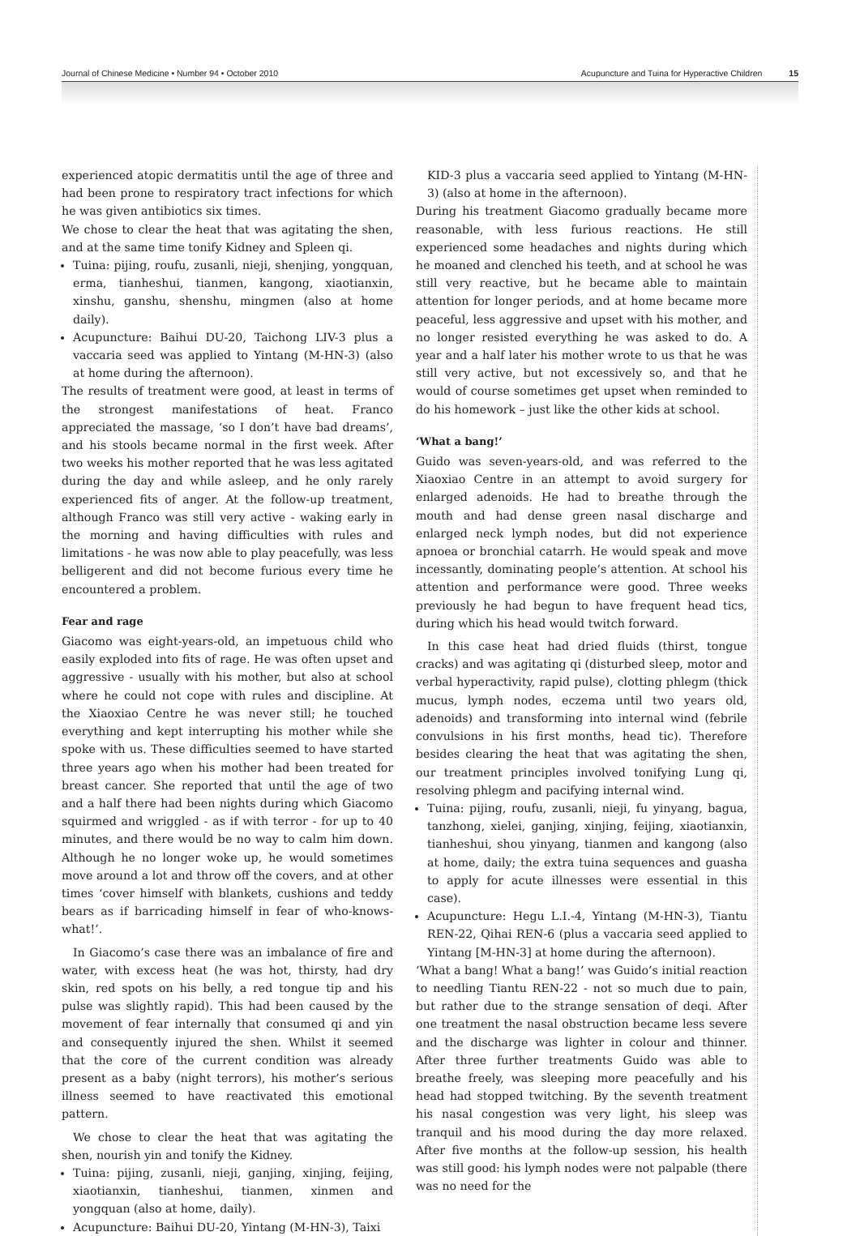Journal of Chinese Medicine • Number 94 • October 2010 Acupuncture and Tuina for Hyperactive Children 15
experienced atopic dermatitis until the age of three and had been prone to respiratory tract infections for which he was given antibiotics six times.
We chose to clear the heat that was agitating the shen, and at the same time tonify Kidney and Spleen qi.
Tuina: pijing, roufu, zusanli, nieji, shenjing, yongquan, erma, tianheshui, tianmen, kangong, xiaotianxin, xinshu, ganshu, shenshu, mingmen (also at home daily).
Acupuncture: Baihui DU-20, Taichong LIV-3 plus a vaccaria seed was applied to Yintang (M-HN-3) (also at home during the afternoon).
The results of treatment were good, at least in terms of the strongest manifestations of heat. Franco appreciated the massage, ‘so I don’t have bad dreams’, and his stools became normal in the first week. After two weeks his mother reported that he was less agitated during the day and while asleep, and he only rarely experienced fits of anger. At the follow-up treatment, although Franco was still very active - waking early in the morning and having difficulties with rules and limitations - he was now able to play peacefully, was less belligerent and did not become furious every time he encountered a problem.
Fear and rage
Giacomo was eight-years-old, an impetuous child who easily exploded into fits of rage. He was often upset and aggressive - usually with his mother, but also at school where he could not cope with rules and discipline. At the Xiaoxiao Centre he was never still; he touched everything and kept interrupting his mother while she spoke with us. These difficulties seemed to have started three years ago when his mother had been treated for breast cancer. She reported that until the age of two and a half there had been nights during which Giacomo squirmed and wriggled - as if with terror - for up to 40 minutes, and there would be no way to calm him down. Although he no longer woke up, he would sometimes move around a lot and throw off the covers, and at other times ‘cover himself with blankets, cushions and teddy bears as if barricading himself in fear of who-knows-what!’.
In Giacomo’s case there was an imbalance of fire and water, with excess heat (he was hot, thirsty, had dry skin, red spots on his belly, a red tongue tip and his pulse was slightly rapid). This had been caused by the movement of fear internally that consumed qi and yin and consequently injured the shen. Whilst it seemed that the core of the current condition was already present as a baby (night terrors), his mother’s serious illness seemed to have reactivated this emotional pattern.
We chose to clear the heat that was agitating the shen, nourish yin and tonify the Kidney.
Tuina: pijing, zusanli, nieji, ganjing, xinjing, feijing, xiaotianxin, tianheshui, tianmen, xinmen and yongquan (also at home, daily).
Acupuncture: Baihui DU-20, Yintang (M-HN-3), Taixi
KID-3 plus a vaccaria seed applied to Yintang (M-HN-3) (also at home in the afternoon).
During his treatment Giacomo gradually became more reasonable, with less furious reactions. He still experienced some headaches and nights during which he moaned and clenched his teeth, and at school he was still very reactive, but he became able to maintain attention for longer periods, and at home became more peaceful, less aggressive and upset with his mother, and no longer resisted everything he was asked to do. A year and a half later his mother wrote to us that he was still very active, but not excessively so, and that he would of course sometimes get upset when reminded to do his homework – just like the other kids at school.
‘What a bang!’
Guido was seven-years-old, and was referred to the Xiaoxiao Centre in an attempt to avoid surgery for enlarged adenoids. He had to breathe through the mouth and had dense green nasal discharge and enlarged neck lymph nodes, but did not experience apnoea or bronchial catarrh. He would speak and move incessantly, dominating people’s attention. At school his attention and performance were good. Three weeks previously he had begun to have frequent head tics, during which his head would twitch forward.
In this case heat had dried fluids (thirst, tongue cracks) and was agitating qi (disturbed sleep, motor and verbal hyperactivity, rapid pulse), clotting phlegm (thick mucus, lymph nodes, eczema until two years old, adenoids) and transforming into internal wind (febrile convulsions in his first months, head tic). Therefore besides clearing the heat that was agitating the shen, our treatment principles involved tonifying Lung qi, resolving phlegm and pacifying internal wind.
Tuina: pijing, roufu, zusanli, nieji, fu yinyang, bagua, tanzhong, xielei, ganjing, xinjing, feijing, xiaotianxin, tianheshui, shou yinyang, tianmen and kangong (also at home, daily; the extra tuina sequences and guasha to apply for acute illnesses were essential in this case).
Acupuncture: Hegu L.I.-4, Yintang (M-HN-3), Tiantu REN-22, Qihai REN-6 (plus a vaccaria seed applied to Yintang [M-HN-3] at home during the afternoon).
‘What a bang! What a bang!’ was Guido’s initial reaction to needling Tiantu REN-22 - not so much due to pain, but rather due to the strange sensation of deqi. After one treatment the nasal obstruction became less severe and the discharge was lighter in colour and thinner. After three further treatments Guido was able to breathe freely, was sleeping more peacefully and his head had stopped twitching. By the seventh treatment his nasal congestion was very light, his sleep was tranquil and his mood during the day more relaxed. After five months at the follow-up session, his health was still good: his lymph nodes were not palpable (there was no need for the